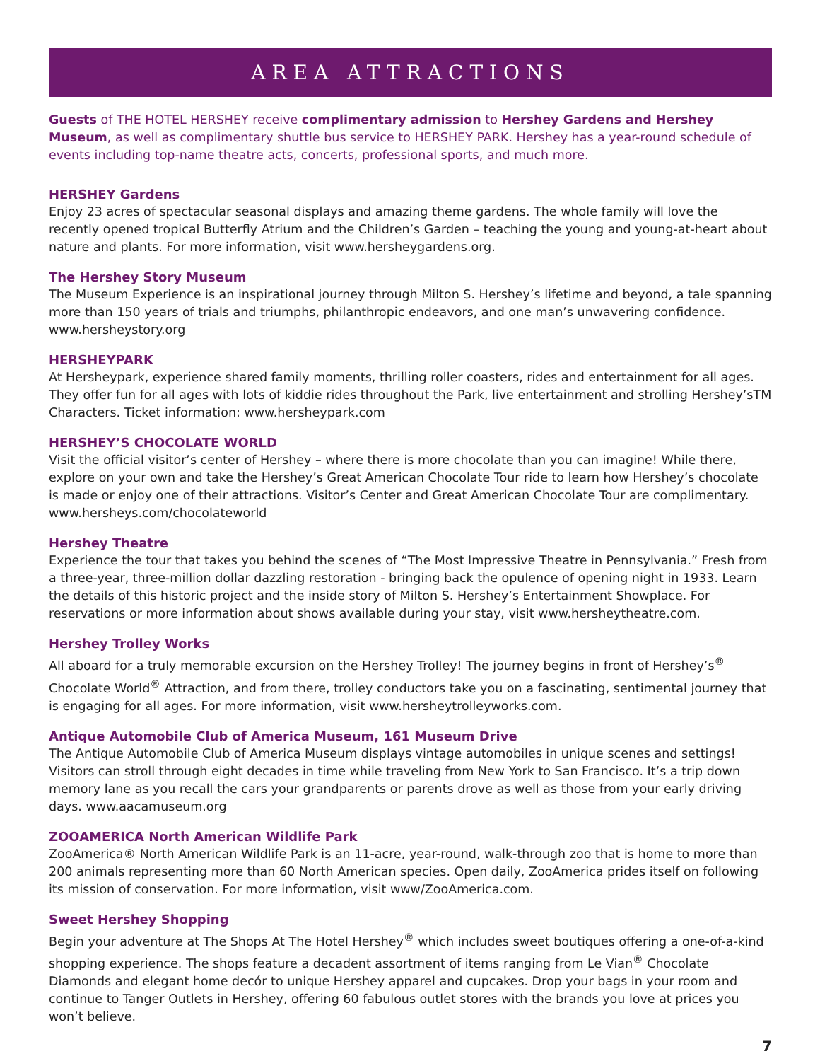AREA ATTRACTIONS
Guests of THE HOTEL HERSHEY receive complimentary admission to Hershey Gardens and Hershey Museum, as well as complimentary shuttle bus service to HERSHEY PARK. Hershey has a year-round schedule of events including top-name theatre acts, concerts, professional sports, and much more.
HERSHEY Gardens
Enjoy 23 acres of spectacular seasonal displays and amazing theme gardens. The whole family will love the recently opened tropical Butterfly Atrium and the Children’s Garden – teaching the young and young-at-heart about nature and plants. For more information, visit www.hersheygardens.org.
The Hershey Story Museum
The Museum Experience is an inspirational journey through Milton S. Hershey’s lifetime and beyond, a tale spanning more than 150 years of trials and triumphs, philanthropic endeavors, and one man’s unwavering confidence. www.hersheystory.org
HERSHEYPARK
At Hersheypark, experience shared family moments, thrilling roller coasters, rides and entertainment for all ages. They offer fun for all ages with lots of kiddie rides throughout the Park, live entertainment and strolling Hershey’sTM Characters. Ticket information: www.hersheypark.com
HERSHEY’S CHOCOLATE WORLD
Visit the official visitor’s center of Hershey – where there is more chocolate than you can imagine! While there, explore on your own and take the Hershey’s Great American Chocolate Tour ride to learn how Hershey’s chocolate is made or enjoy one of their attractions. Visitor’s Center and Great American Chocolate Tour are complimentary. www.hersheys.com/chocolateworld
Hershey Theatre
Experience the tour that takes you behind the scenes of “The Most Impressive Theatre in Pennsylvania.” Fresh from a three-year, three-million dollar dazzling restoration - bringing back the opulence of opening night in 1933. Learn the details of this historic project and the inside story of Milton S. Hershey’s Entertainment Showplace. For reservations or more information about shows available during your stay, visit www.hersheytheatre.com.
Hershey Trolley Works
All aboard for a truly memorable excursion on the Hershey Trolley! The journey begins in front of Hershey’s<sup>®</sup> Chocolate World<sup>®</sup> Attraction, and from there, trolley conductors take you on a fascinating, sentimental journey that is engaging for all ages. For more information, visit www.hersheytrolleyworks.com.
Antique Automobile Club of America Museum, 161 Museum Drive
The Antique Automobile Club of America Museum displays vintage automobiles in unique scenes and settings! Visitors can stroll through eight decades in time while traveling from New York to San Francisco. It’s a trip down memory lane as you recall the cars your grandparents or parents drove as well as those from your early driving days. www.aacamuseum.org
ZOOAMERICA North American Wildlife Park
ZooAmerica® North American Wildlife Park is an 11-acre, year-round, walk-through zoo that is home to more than 200 animals representing more than 60 North American species. Open daily, ZooAmerica prides itself on following its mission of conservation. For more information, visit www/ZooAmerica.com.
Sweet Hershey Shopping
Begin your adventure at The Shops At The Hotel Hershey<sup>®</sup> which includes sweet boutiques offering a one-of-a-kind shopping experience. The shops feature a decadent assortment of items ranging from Le Vian<sup>®</sup> Chocolate Diamonds and elegant home decór to unique Hershey apparel and cupcakes. Drop your bags in your room and continue to Tanger Outlets in Hershey, offering 60 fabulous outlet stores with the brands you love at prices you won’t believe.
7